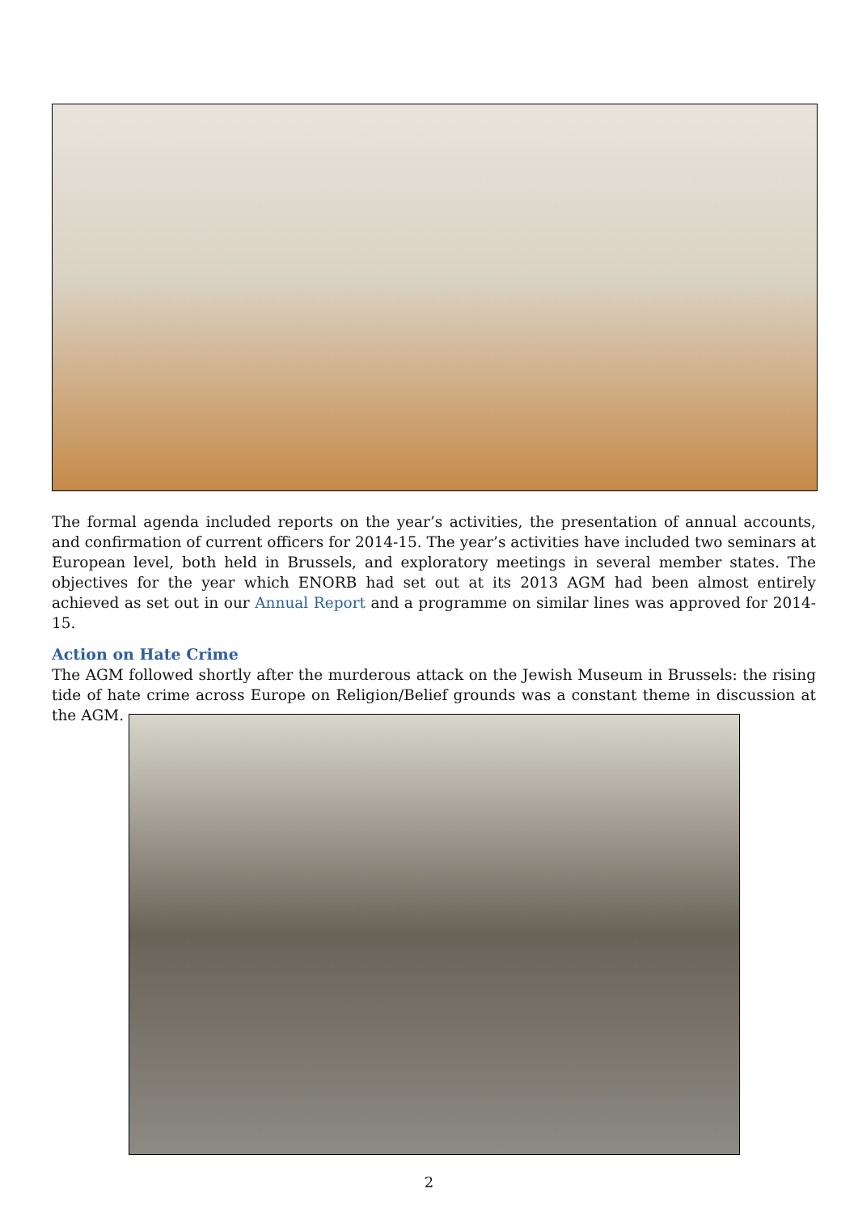The formal agenda included reports on the year’s activities, the presentation of annual accounts, and confirmation of current officers for 2014-15. The year’s activities have included two seminars at European level, both held in Brussels, and exploratory meetings in several member states. The objectives for the year which ENORB had set out at its 2013 AGM had been almost entirely achieved as set out in our Annual Report and a programme on similar lines was approved for 2014-15.
Action on Hate Crime
The AGM followed shortly after the murderous attack on the Jewish Museum in Brussels: the rising tide of hate crime across Europe on Religion/Belief grounds was a constant theme in discussion at the AGM.
2